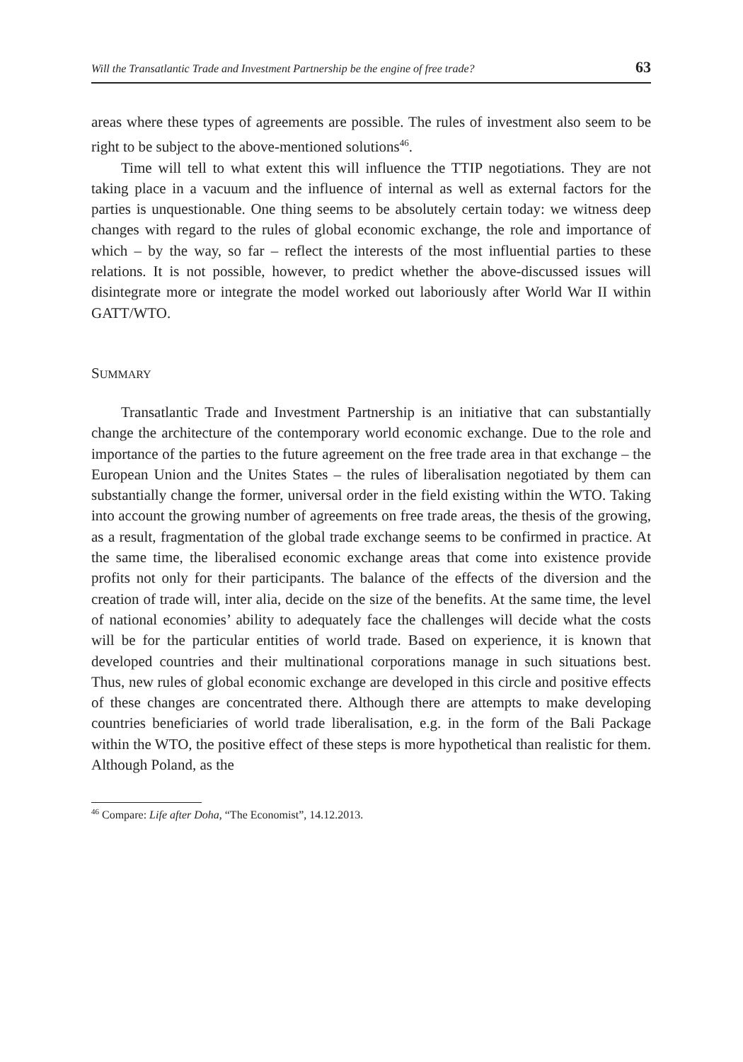Will the Transatlantic Trade and Investment Partnership be the engine of free trade? 63
areas where these types of agreements are possible. The rules of investment also seem to be right to be subject to the above-mentioned solutions<sup>46</sup>.
Time will tell to what extent this will influence the TTIP negotiations. They are not taking place in a vacuum and the influence of internal as well as external factors for the parties is unquestionable. One thing seems to be absolutely certain today: we witness deep changes with regard to the rules of global economic exchange, the role and importance of which – by the way, so far – reflect the interests of the most influential parties to these relations. It is not possible, however, to predict whether the above-discussed issues will disintegrate more or integrate the model worked out laboriously after World War II within GATT/WTO.
SUMMARY
Transatlantic Trade and Investment Partnership is an initiative that can substantially change the architecture of the contemporary world economic exchange. Due to the role and importance of the parties to the future agreement on the free trade area in that exchange – the European Union and the Unites States – the rules of liberalisation negotiated by them can substantially change the former, universal order in the field existing within the WTO. Taking into account the growing number of agreements on free trade areas, the thesis of the growing, as a result, fragmentation of the global trade exchange seems to be confirmed in practice. At the same time, the liberalised economic exchange areas that come into existence provide profits not only for their participants. The balance of the effects of the diversion and the creation of trade will, inter alia, decide on the size of the benefits. At the same time, the level of national economies’ ability to adequately face the challenges will decide what the costs will be for the particular entities of world trade. Based on experience, it is known that developed countries and their multinational corporations manage in such situations best. Thus, new rules of global economic exchange are developed in this circle and positive effects of these changes are concentrated there. Although there are attempts to make developing countries beneficiaries of world trade liberalisation, e.g. in the form of the Bali Package within the WTO, the positive effect of these steps is more hypothetical than realistic for them. Although Poland, as the
<sup>46</sup> Compare: Life after Doha, “The Economist”, 14.12.2013.